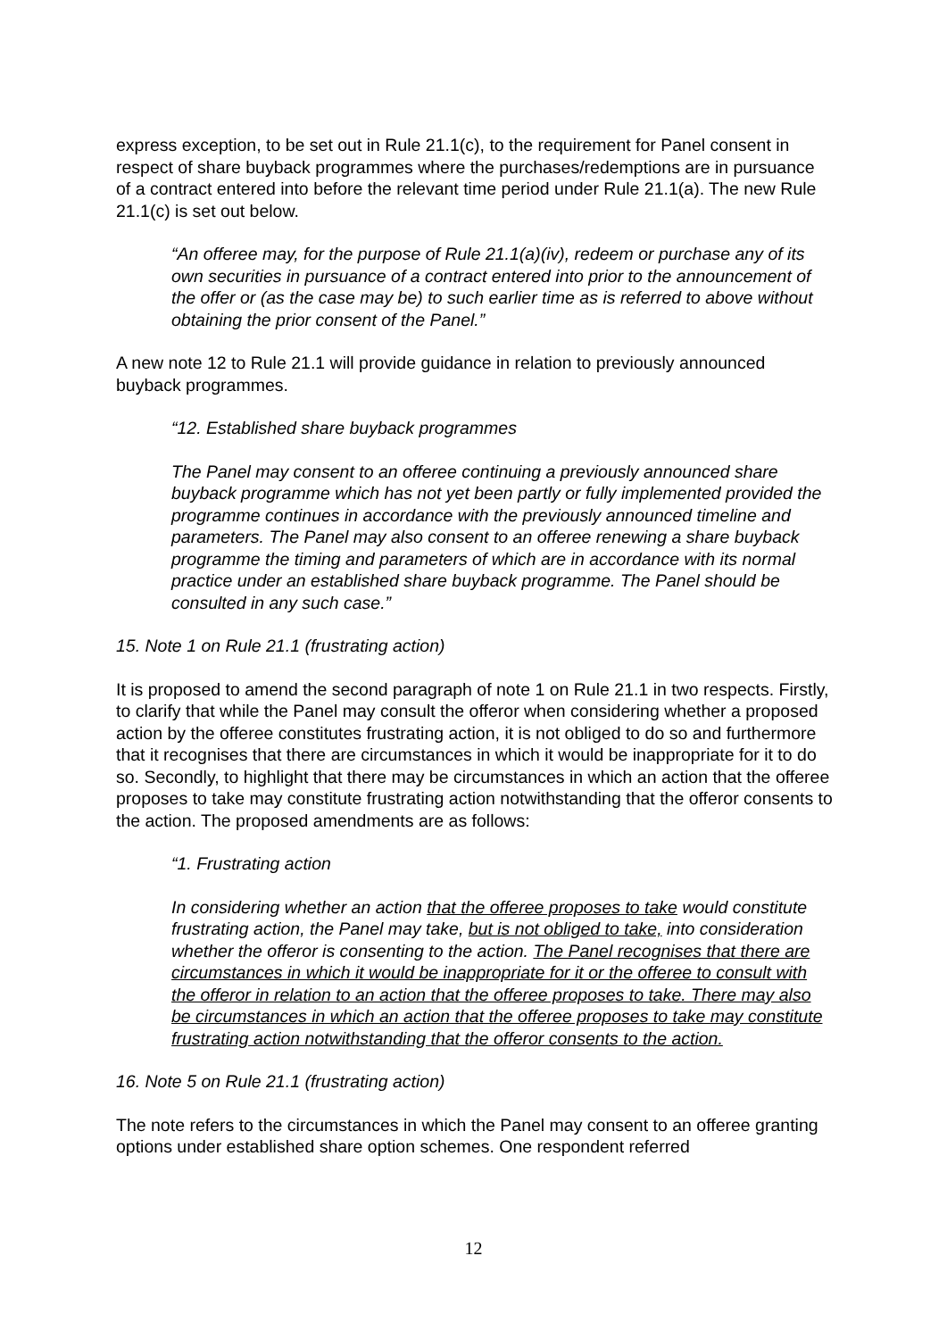express exception, to be set out in Rule 21.1(c), to the requirement for Panel consent in respect of share buyback programmes where the purchases/redemptions are in pursuance of a contract entered into before the relevant time period under Rule 21.1(a). The new Rule 21.1(c) is set out below.
“An offeree may, for the purpose of Rule 21.1(a)(iv), redeem or purchase any of its own securities in pursuance of a contract entered into prior to the announcement of the offer or (as the case may be) to such earlier time as is referred to above without obtaining the prior consent of the Panel.”
A new note 12 to Rule 21.1 will provide guidance in relation to previously announced buyback programmes.
“12. Established share buyback programmes
The Panel may consent to an offeree continuing a previously announced share buyback programme which has not yet been partly or fully implemented provided the programme continues in accordance with the previously announced timeline and parameters. The Panel may also consent to an offeree renewing a share buyback programme the timing and parameters of which are in accordance with its normal practice under an established share buyback programme. The Panel should be consulted in any such case.”
15. Note 1 on Rule 21.1 (frustrating action)
It is proposed to amend the second paragraph of note 1 on Rule 21.1 in two respects. Firstly, to clarify that while the Panel may consult the offeror when considering whether a proposed action by the offeree constitutes frustrating action, it is not obliged to do so and furthermore that it recognises that there are circumstances in which it would be inappropriate for it to do so. Secondly, to highlight that there may be circumstances in which an action that the offeree proposes to take may constitute frustrating action notwithstanding that the offeror consents to the action. The proposed amendments are as follows:
“1. Frustrating action
In considering whether an action that the offeree proposes to take would constitute frustrating action, the Panel may take, but is not obliged to take, into consideration whether the offeror is consenting to the action. The Panel recognises that there are circumstances in which it would be inappropriate for it or the offeree to consult with the offeror in relation to an action that the offeree proposes to take. There may also be circumstances in which an action that the offeree proposes to take may constitute frustrating action notwithstanding that the offeror consents to the action.
16. Note 5 on Rule 21.1 (frustrating action)
The note refers to the circumstances in which the Panel may consent to an offeree granting options under established share option schemes. One respondent referred
12